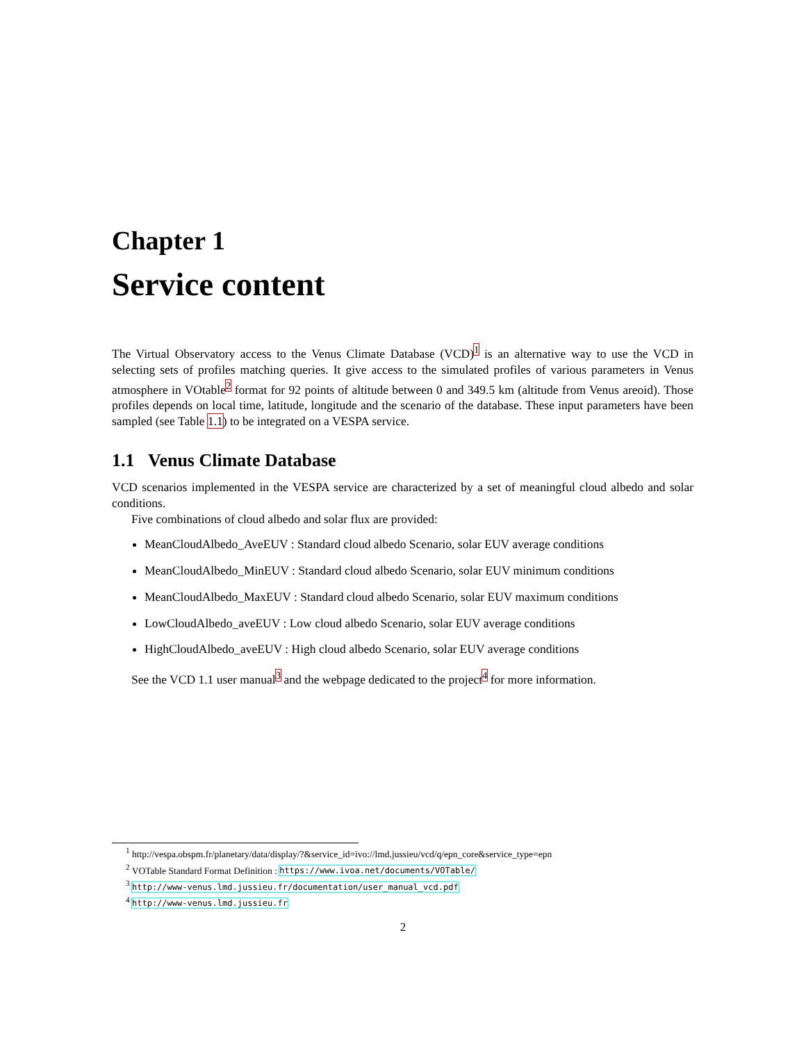Chapter 1
Service content
The Virtual Observatory access to the Venus Climate Database (VCD)<sup>1</sup> is an alternative way to use the VCD in selecting sets of profiles matching queries. It give access to the simulated profiles of various parameters in Venus atmosphere in VOtable<sup>2</sup> format for 92 points of altitude between 0 and 349.5 km (altitude from Venus areoid). Those profiles depends on local time, latitude, longitude and the scenario of the database. These input parameters have been sampled (see Table 1.1) to be integrated on a VESPA service.
1.1 Venus Climate Database
VCD scenarios implemented in the VESPA service are characterized by a set of meaningful cloud albedo and solar conditions.
Five combinations of cloud albedo and solar flux are provided:
MeanCloudAlbedo_AveEUV : Standard cloud albedo Scenario, solar EUV average conditions
MeanCloudAlbedo_MinEUV : Standard cloud albedo Scenario, solar EUV minimum conditions
MeanCloudAlbedo_MaxEUV : Standard cloud albedo Scenario, solar EUV maximum conditions
LowCloudAlbedo_aveEUV : Low cloud albedo Scenario, solar EUV average conditions
HighCloudAlbedo_aveEUV : High cloud albedo Scenario, solar EUV average conditions
See the VCD 1.1 user manual<sup>3</sup> and the webpage dedicated to the project<sup>4</sup> for more information.
<sup>1</sup> http://vespa.obspm.fr/planetary/data/display/?&service_id=ivo://lmd.jussieu/vcd/q/epn_core&service_type=epn
<sup>2</sup> VOTable Standard Format Definition : https://www.ivoa.net/documents/VOTable/
<sup>3</sup> http://www-venus.lmd.jussieu.fr/documentation/user_manual_vcd.pdf
<sup>4</sup> http://www-venus.lmd.jussieu.fr
2